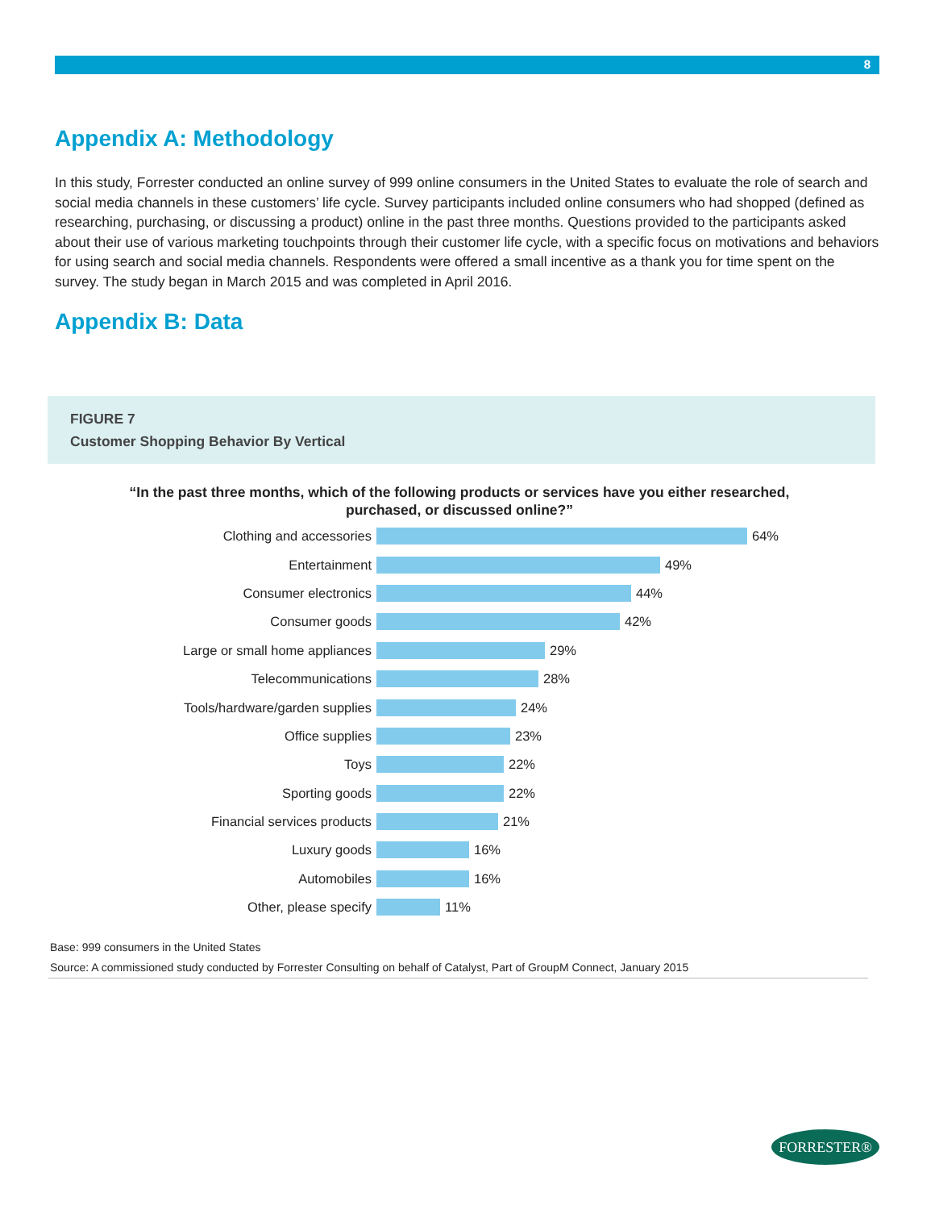8
Appendix A: Methodology
In this study, Forrester conducted an online survey of 999 online consumers in the United States to evaluate the role of search and social media channels in these customers’ life cycle. Survey participants included online consumers who had shopped (defined as researching, purchasing, or discussing a product) online in the past three months. Questions provided to the participants asked about their use of various marketing touchpoints through their customer life cycle, with a specific focus on motivations and behaviors for using search and social media channels. Respondents were offered a small incentive as a thank you for time spent on the survey. The study began in March 2015 and was completed in April 2016.
Appendix B: Data
FIGURE 7
Customer Shopping Behavior By Vertical
“In the past three months, which of the following products or services have you either researched, purchased, or discussed online?”
Clothing and accessories 64%
Entertainment 49%
Consumer electronics 44%
Consumer goods 42%
Large or small home appliances 29%
Telecommunications 28%
Tools/hardware/garden supplies 24%
Office supplies 23%
Toys 22%
Sporting goods 22%
Financial services products 21%
Luxury goods 16%
Automobiles 16%
Other, please specify 11%
Base: 999 consumers in the United States
Source: A commissioned study conducted by Forrester Consulting on behalf of Catalyst, Part of GroupM Connect, January 2015
FORRESTER®